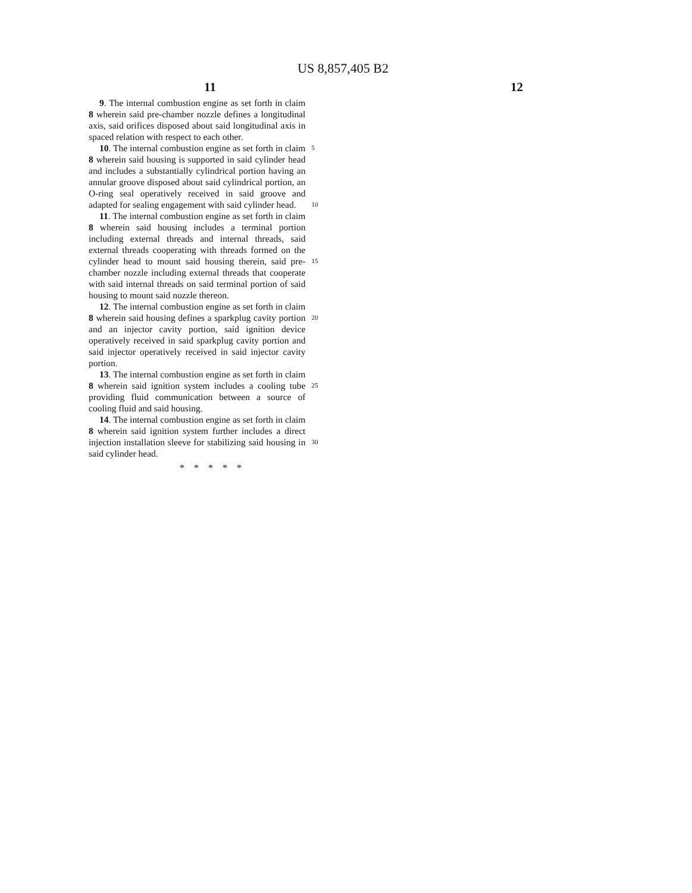US 8,857,405 B2
11 12
9. The internal combustion engine as set forth in claim 8 wherein said pre-chamber nozzle defines a longitudinal axis, said orifices disposed about said longitudinal axis in spaced relation with respect to each other.
10. The internal combustion engine as set forth in claim 8 wherein said housing is supported in said cylinder head and includes a substantially cylindrical portion having an annular groove disposed about said cylindrical portion, an O-ring seal operatively received in said groove and adapted for sealing engagement with said cylinder head.
5
10
11. The internal combustion engine as set forth in claim 8 wherein said housing includes a terminal portion including external threads and internal threads, said external threads cooperating with threads formed on the cylinder head to mount said housing therein, said pre-chamber nozzle including external threads that cooperate with said internal threads on said terminal portion of said housing to mount said nozzle thereon.
15
12. The internal combustion engine as set forth in claim 8 wherein said housing defines a sparkplug cavity portion and an injector cavity portion, said ignition device operatively received in said sparkplug cavity portion and said injector operatively received in said injector cavity portion.
20
13. The internal combustion engine as set forth in claim 8 wherein said ignition system includes a cooling tube providing fluid communication between a source of cooling fluid and said housing.
25
14. The internal combustion engine as set forth in claim 8 wherein said ignition system further includes a direct injection installation sleeve for stabilizing said housing in said cylinder head.
30
* * * * *